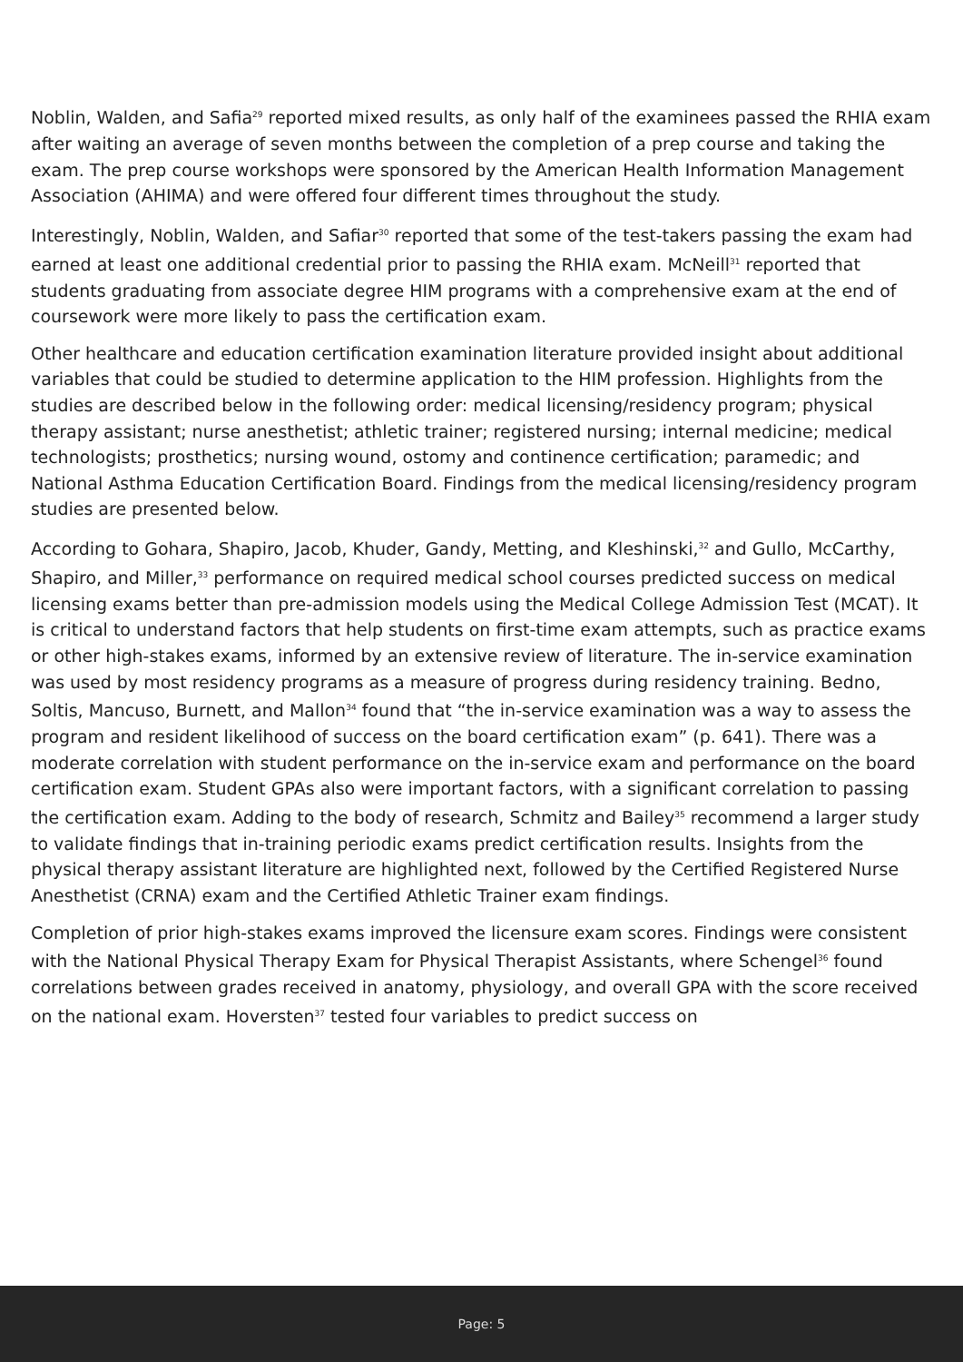Noblin, Walden, and Safia<sup>29</sup> reported mixed results, as only half of the examinees passed the RHIA exam after waiting an average of seven months between the completion of a prep course and taking the exam. The prep course workshops were sponsored by the American Health Information Management Association (AHIMA) and were offered four different times throughout the study.
Interestingly, Noblin, Walden, and Safiar<sup>30</sup> reported that some of the test-takers passing the exam had earned at least one additional credential prior to passing the RHIA exam. McNeill<sup>31</sup> reported that students graduating from associate degree HIM programs with a comprehensive exam at the end of coursework were more likely to pass the certification exam.
Other healthcare and education certification examination literature provided insight about additional variables that could be studied to determine application to the HIM profession. Highlights from the studies are described below in the following order: medical licensing/residency program; physical therapy assistant; nurse anesthetist; athletic trainer; registered nursing; internal medicine; medical technologists; prosthetics; nursing wound, ostomy and continence certification; paramedic; and National Asthma Education Certification Board. Findings from the medical licensing/residency program studies are presented below.
According to Gohara, Shapiro, Jacob, Khuder, Gandy, Metting, and Kleshinski,<sup>32</sup> and Gullo, McCarthy, Shapiro, and Miller,<sup>33</sup> performance on required medical school courses predicted success on medical licensing exams better than pre-admission models using the Medical College Admission Test (MCAT). It is critical to understand factors that help students on first-time exam attempts, such as practice exams or other high-stakes exams, informed by an extensive review of literature. The in-service examination was used by most residency programs as a measure of progress during residency training. Bedno, Soltis, Mancuso, Burnett, and Mallon<sup>34</sup> found that “the in-service examination was a way to assess the program and resident likelihood of success on the board certification exam” (p. 641). There was a moderate correlation with student performance on the in-service exam and performance on the board certification exam. Student GPAs also were important factors, with a significant correlation to passing the certification exam. Adding to the body of research, Schmitz and Bailey<sup>35</sup> recommend a larger study to validate findings that in-training periodic exams predict certification results. Insights from the physical therapy assistant literature are highlighted next, followed by the Certified Registered Nurse Anesthetist (CRNA) exam and the Certified Athletic Trainer exam findings.
Completion of prior high-stakes exams improved the licensure exam scores. Findings were consistent with the National Physical Therapy Exam for Physical Therapist Assistants, where Schengel<sup>36</sup> found correlations between grades received in anatomy, physiology, and overall GPA with the score received on the national exam. Hoversten<sup>37</sup> tested four variables to predict success on
Page: 5